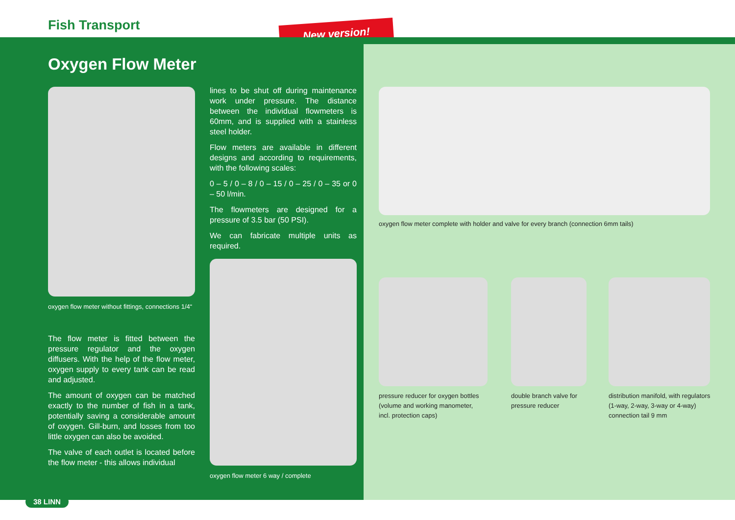Fish Transport New version!
Oxygen Flow Meter
oxygen flow meter without fittings, connections 1/4“
The flow meter is fitted between the pressure regulator and the oxygen diffusers. With the help of the flow meter, oxygen supply to every tank can be read and adjusted.
The amount of oxygen can be matched exactly to the number of fish in a tank, potentially saving a considerable amount of oxygen. Gill-burn, and losses from too little oxygen can also be avoided.
The valve of each outlet is located before the flow meter - this allows individual
lines to be shut off during maintenance work under pressure. The distance between the individual flowmeters is 60mm, and is supplied with a stainless steel holder.
Flow meters are available in different designs and according to requirements, with the following scales:
0 – 5 / 0 – 8 / 0 – 15 / 0 – 25 / 0 – 35 or 0 – 50 l/min.
The flowmeters are designed for a pressure of 3.5 bar (50 PSI).
We can fabricate multiple units as required.
oxygen flow meter 6 way / complete
oxygen flow meter complete with holder and valve for every branch (connection 6mm tails)
pressure reducer for oxygen bottles
(volume and working manometer,
incl. protection caps)
double branch valve for
pressure reducer
distribution manifold, with regulators
(1-way, 2-way, 3-way or 4-way)
connection tail 9 mm
38 LINN